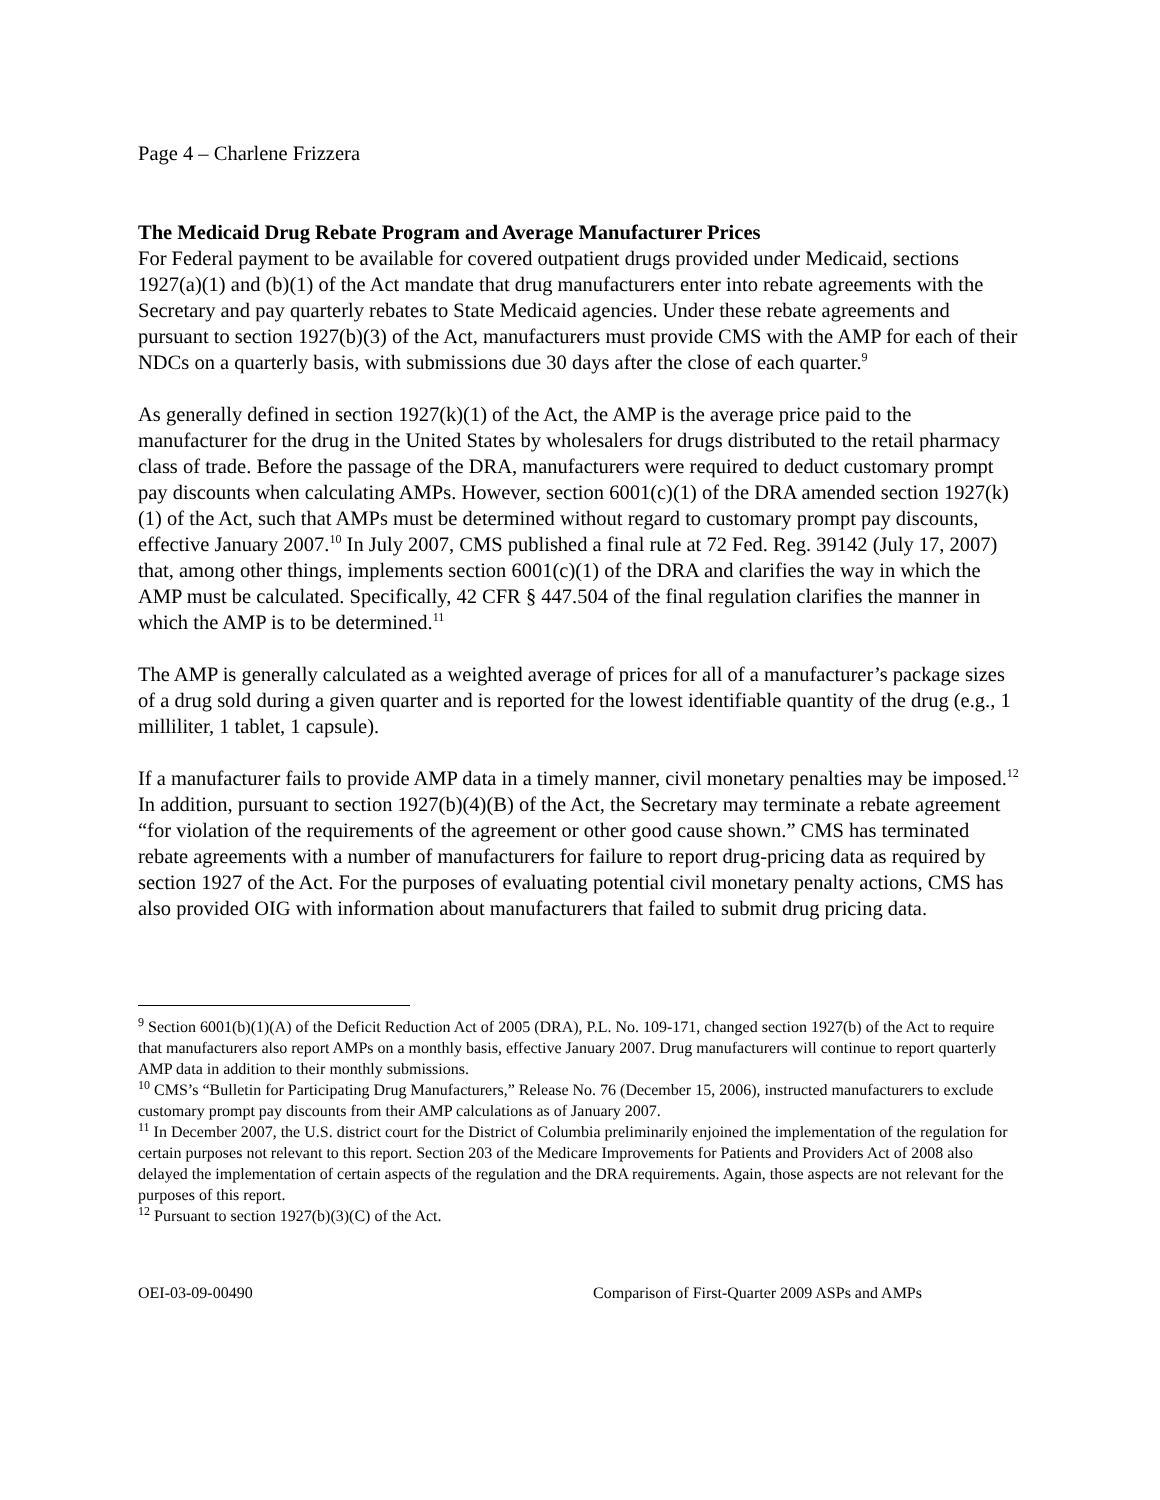Page 4 – Charlene Frizzera
The Medicaid Drug Rebate Program and Average Manufacturer Prices
For Federal payment to be available for covered outpatient drugs provided under Medicaid, sections 1927(a)(1) and (b)(1) of the Act mandate that drug manufacturers enter into rebate agreements with the Secretary and pay quarterly rebates to State Medicaid agencies. Under these rebate agreements and pursuant to section 1927(b)(3) of the Act, manufacturers must provide CMS with the AMP for each of their NDCs on a quarterly basis, with submissions due 30 days after the close of each quarter.<sup>9</sup>
As generally defined in section 1927(k)(1) of the Act, the AMP is the average price paid to the manufacturer for the drug in the United States by wholesalers for drugs distributed to the retail pharmacy class of trade. Before the passage of the DRA, manufacturers were required to deduct customary prompt pay discounts when calculating AMPs. However, section 6001(c)(1) of the DRA amended section 1927(k)(1) of the Act, such that AMPs must be determined without regard to customary prompt pay discounts, effective January 2007.<sup>10</sup> In July 2007, CMS published a final rule at 72 Fed. Reg. 39142 (July 17, 2007) that, among other things, implements section 6001(c)(1) of the DRA and clarifies the way in which the AMP must be calculated. Specifically, 42 CFR § 447.504 of the final regulation clarifies the manner in which the AMP is to be determined.<sup>11</sup>
The AMP is generally calculated as a weighted average of prices for all of a manufacturer’s package sizes of a drug sold during a given quarter and is reported for the lowest identifiable quantity of the drug (e.g., 1 milliliter, 1 tablet, 1 capsule).
If a manufacturer fails to provide AMP data in a timely manner, civil monetary penalties may be imposed.<sup>12</sup> In addition, pursuant to section 1927(b)(4)(B) of the Act, the Secretary may terminate a rebate agreement “for violation of the requirements of the agreement or other good cause shown.” CMS has terminated rebate agreements with a number of manufacturers for failure to report drug-pricing data as required by section 1927 of the Act. For the purposes of evaluating potential civil monetary penalty actions, CMS has also provided OIG with information about manufacturers that failed to submit drug pricing data.
<sup>9</sup> Section 6001(b)(1)(A) of the Deficit Reduction Act of 2005 (DRA), P.L. No. 109-171, changed section 1927(b) of the Act to require that manufacturers also report AMPs on a monthly basis, effective January 2007. Drug manufacturers will continue to report quarterly AMP data in addition to their monthly submissions.
<sup>10</sup> CMS’s “Bulletin for Participating Drug Manufacturers,” Release No. 76 (December 15, 2006), instructed manufacturers to exclude customary prompt pay discounts from their AMP calculations as of January 2007.
<sup>11</sup> In December 2007, the U.S. district court for the District of Columbia preliminarily enjoined the implementation of the regulation for certain purposes not relevant to this report. Section 203 of the Medicare Improvements for Patients and Providers Act of 2008 also delayed the implementation of certain aspects of the regulation and the DRA requirements. Again, those aspects are not relevant for the purposes of this report.
<sup>12</sup> Pursuant to section 1927(b)(3)(C) of the Act.
OEI-03-09-00490 Comparison of First-Quarter 2009 ASPs and AMPs